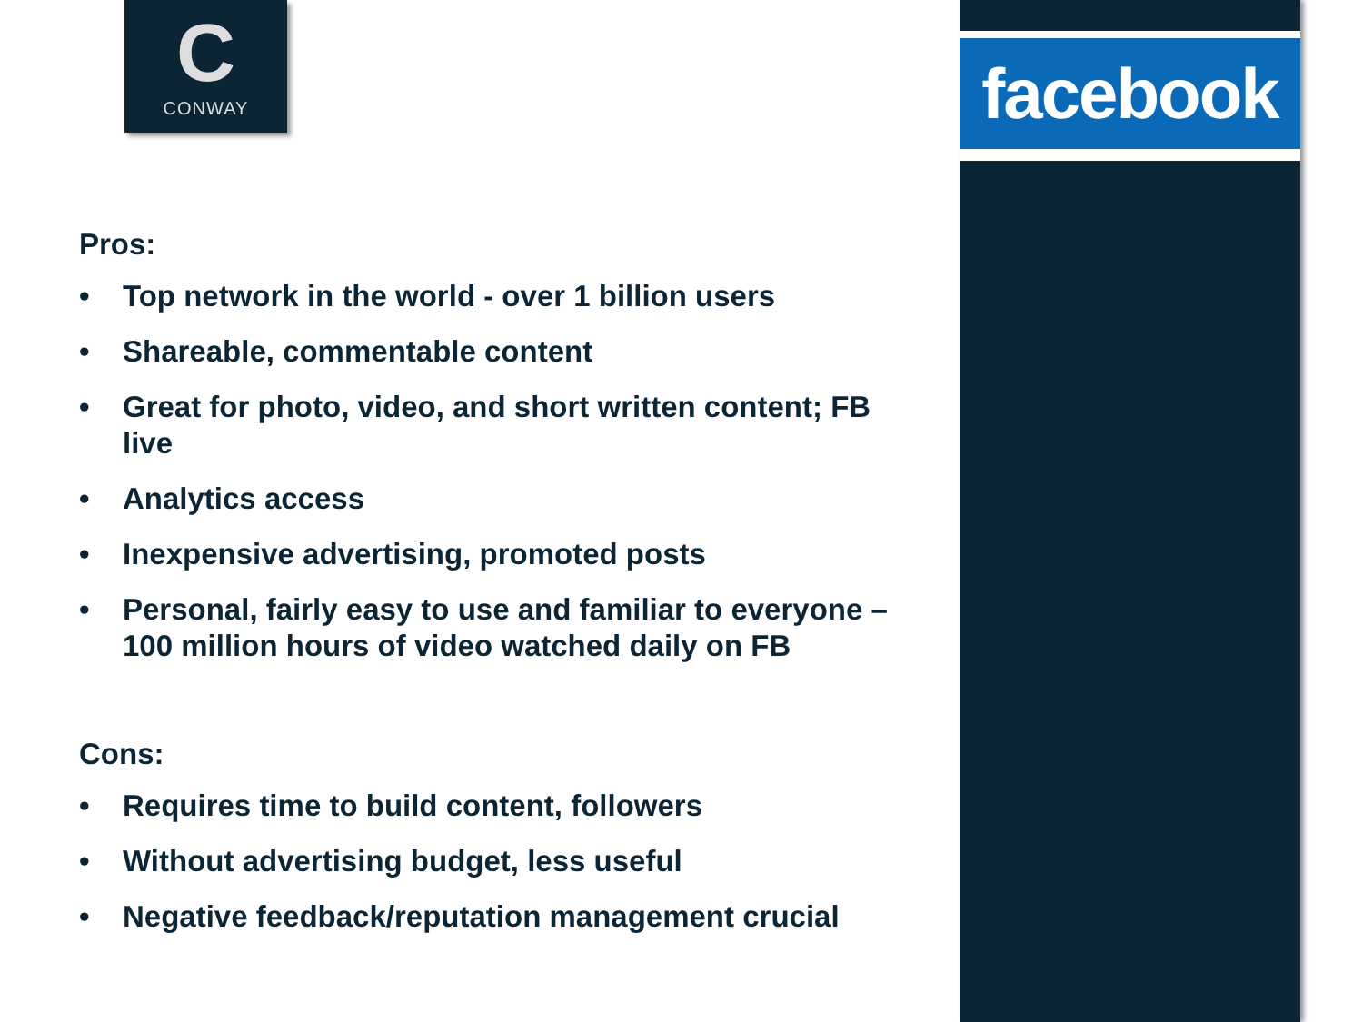C
CONWAY
facebook
Pros:
• Top network in the world - over 1 billion users
• Shareable, commentable content
• Great for photo, video, and short written content; FB live
• Analytics access
• Inexpensive advertising, promoted posts
• Personal, fairly easy to use and familiar to everyone – 100 million hours of video watched daily on FB
Cons:
• Requires time to build content, followers
• Without advertising budget, less useful
• Negative feedback/reputation management crucial